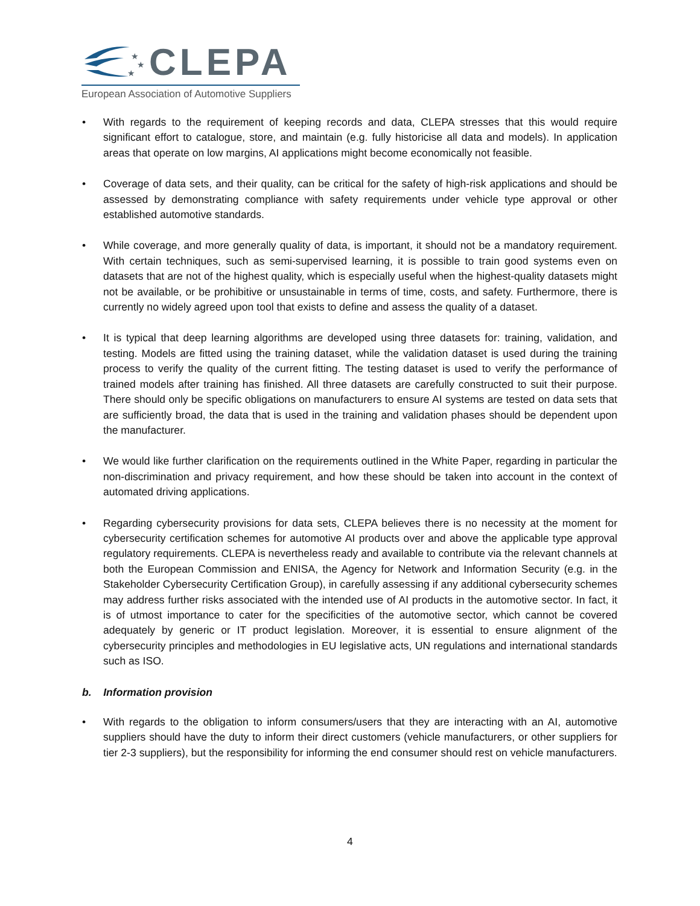★
★
★
CLEPA
European Association of Automotive Suppliers
• With regards to the requirement of keeping records and data, CLEPA stresses that this would require significant effort to catalogue, store, and maintain (e.g. fully historicise all data and models). In application areas that operate on low margins, AI applications might become economically not feasible.
• Coverage of data sets, and their quality, can be critical for the safety of high-risk applications and should be assessed by demonstrating compliance with safety requirements under vehicle type approval or other established automotive standards.
• While coverage, and more generally quality of data, is important, it should not be a mandatory requirement. With certain techniques, such as semi-supervised learning, it is possible to train good systems even on datasets that are not of the highest quality, which is especially useful when the highest-quality datasets might not be available, or be prohibitive or unsustainable in terms of time, costs, and safety. Furthermore, there is currently no widely agreed upon tool that exists to define and assess the quality of a dataset.
• It is typical that deep learning algorithms are developed using three datasets for: training, validation, and testing. Models are fitted using the training dataset, while the validation dataset is used during the training process to verify the quality of the current fitting. The testing dataset is used to verify the performance of trained models after training has finished. All three datasets are carefully constructed to suit their purpose. There should only be specific obligations on manufacturers to ensure AI systems are tested on data sets that are sufficiently broad, the data that is used in the training and validation phases should be dependent upon the manufacturer.
• We would like further clarification on the requirements outlined in the White Paper, regarding in particular the non-discrimination and privacy requirement, and how these should be taken into account in the context of automated driving applications.
• Regarding cybersecurity provisions for data sets, CLEPA believes there is no necessity at the moment for cybersecurity certification schemes for automotive AI products over and above the applicable type approval regulatory requirements. CLEPA is nevertheless ready and available to contribute via the relevant channels at both the European Commission and ENISA, the Agency for Network and Information Security (e.g. in the Stakeholder Cybersecurity Certification Group), in carefully assessing if any additional cybersecurity schemes may address further risks associated with the intended use of AI products in the automotive sector. In fact, it is of utmost importance to cater for the specificities of the automotive sector, which cannot be covered adequately by generic or IT product legislation. Moreover, it is essential to ensure alignment of the cybersecurity principles and methodologies in EU legislative acts, UN regulations and international standards such as ISO.
b. Information provision
• With regards to the obligation to inform consumers/users that they are interacting with an AI, automotive suppliers should have the duty to inform their direct customers (vehicle manufacturers, or other suppliers for tier 2-3 suppliers), but the responsibility for informing the end consumer should rest on vehicle manufacturers.
4